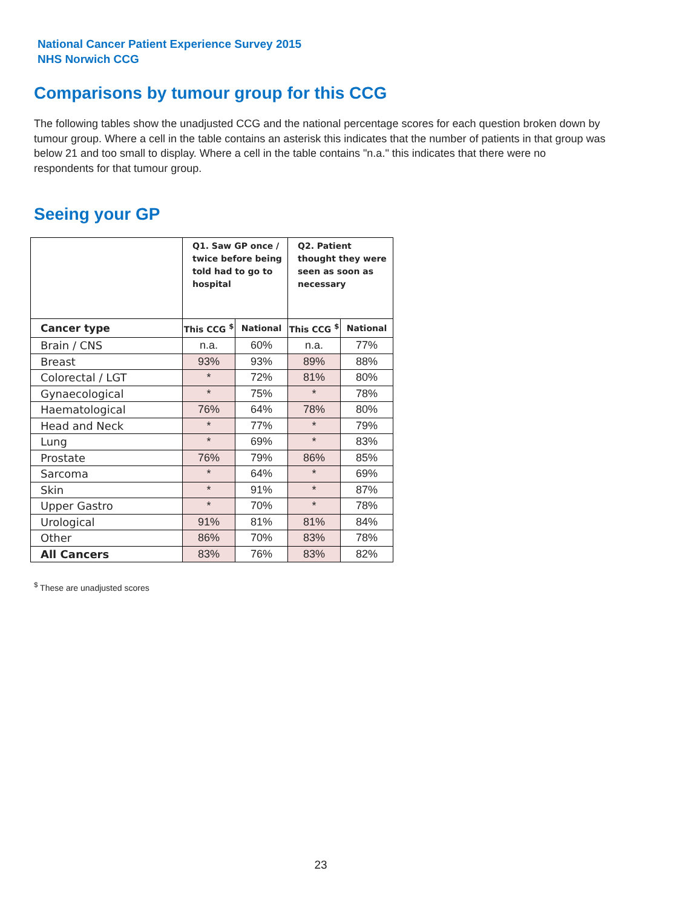National Cancer Patient Experience Survey 2015
NHS Norwich CCG
Comparisons by tumour group for this CCG
The following tables show the unadjusted CCG and the national percentage scores for each question broken down by tumour group. Where a cell in the table contains an asterisk this indicates that the number of patients in that group was below 21 and too small to display. Where a cell in the table contains "n.a." this indicates that there were no respondents for that tumour group.
Seeing your GP
| | Q1. Saw GP once / twice before being told had to go to hospital | | Q2. Patient thought they were seen as soon as necessary | |
| --- | --- | --- | --- | --- |
| Cancer type | This CCG <sup>$</sup> | National | This CCG <sup>$</sup> | National |
| Brain / CNS | n.a. | 60% | n.a. | 77% |
| Breast | 93% | 93% | 89% | 88% |
| Colorectal / LGT | * | 72% | 81% | 80% |
| Gynaecological | * | 75% | * | 78% |
| Haematological | 76% | 64% | 78% | 80% |
| Head and Neck | * | 77% | * | 79% |
| Lung | * | 69% | * | 83% |
| Prostate | 76% | 79% | 86% | 85% |
| Sarcoma | * | 64% | * | 69% |
| Skin | * | 91% | * | 87% |
| Upper Gastro | * | 70% | * | 78% |
| Urological | 91% | 81% | 81% | 84% |
| Other | 86% | 70% | 83% | 78% |
| All Cancers | 83% | 76% | 83% | 82% |
<sup>$</sup> These are unadjusted scores
23